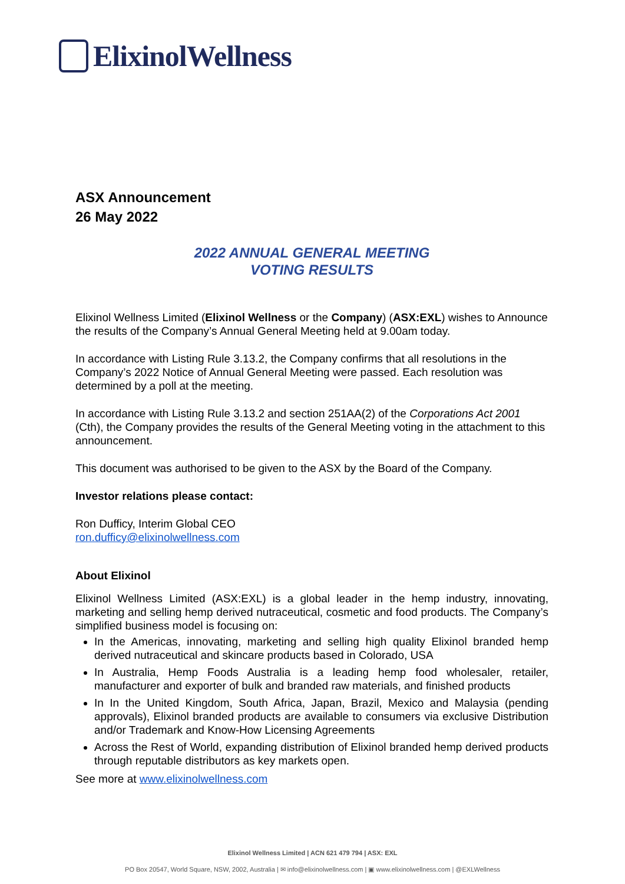ElixinolWellness
ASX Announcement
26 May 2022
2022 ANNUAL GENERAL MEETING
VOTING RESULTS
Elixinol Wellness Limited (Elixinol Wellness or the Company) (ASX:EXL) wishes to Announce the results of the Company’s Annual General Meeting held at 9.00am today.
In accordance with Listing Rule 3.13.2, the Company confirms that all resolutions in the Company’s 2022 Notice of Annual General Meeting were passed. Each resolution was determined by a poll at the meeting.
In accordance with Listing Rule 3.13.2 and section 251AA(2) of the Corporations Act 2001 (Cth), the Company provides the results of the General Meeting voting in the attachment to this announcement.
This document was authorised to be given to the ASX by the Board of the Company.
Investor relations please contact:
Ron Dufficy, Interim Global CEO
ron.dufficy@elixinolwellness.com
About Elixinol
Elixinol Wellness Limited (ASX:EXL) is a global leader in the hemp industry, innovating, marketing and selling hemp derived nutraceutical, cosmetic and food products. The Company’s simplified business model is focusing on:
In the Americas, innovating, marketing and selling high quality Elixinol branded hemp derived nutraceutical and skincare products based in Colorado, USA
In Australia, Hemp Foods Australia is a leading hemp food wholesaler, retailer, manufacturer and exporter of bulk and branded raw materials, and finished products
In In the United Kingdom, South Africa, Japan, Brazil, Mexico and Malaysia (pending approvals), Elixinol branded products are available to consumers via exclusive Distribution and/or Trademark and Know-How Licensing Agreements
Across the Rest of World, expanding distribution of Elixinol branded hemp derived products through reputable distributors as key markets open.
See more at www.elixinolwellness.com
Elixinol Wellness Limited | ACN 621 479 794 | ASX: EXL
PO Box 20547, World Square, NSW, 2002, Australia | ✉ info@elixinolwellness.com | ▣ www.elixinolwellness.com | @EXLWellness